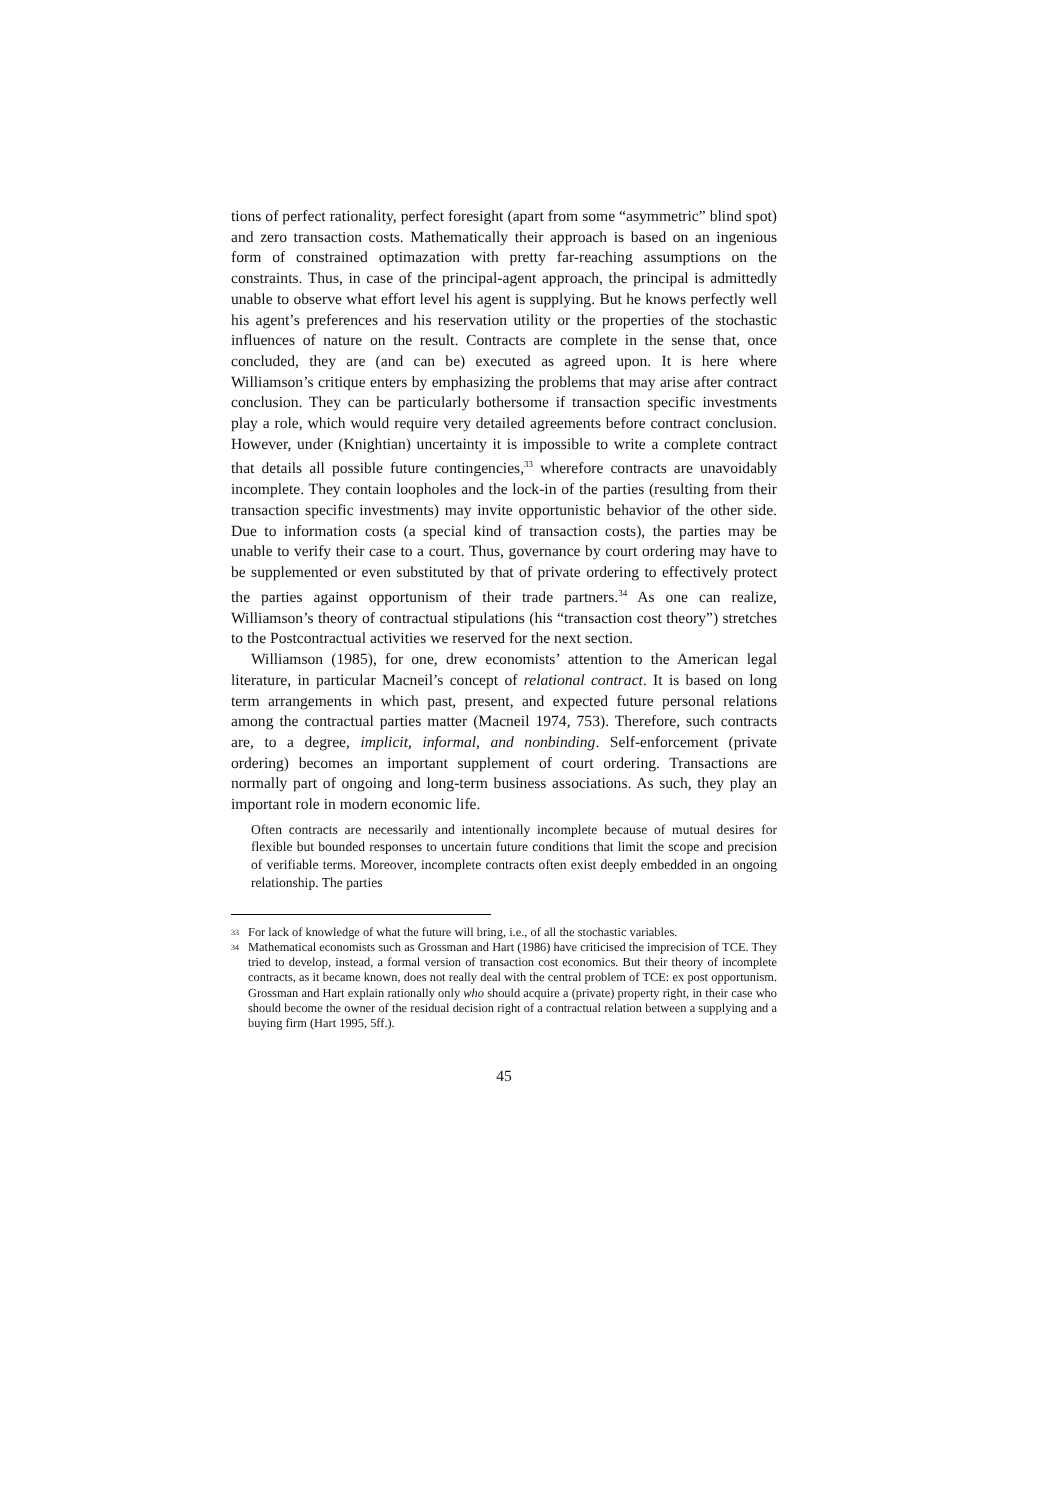tions of perfect rationality, perfect foresight (apart from some “asymmetric” blind spot) and zero transaction costs. Mathematically their approach is based on an ingenious form of constrained optimazation with pretty far-reaching assumptions on the constraints. Thus, in case of the principal-agent approach, the principal is admittedly unable to observe what effort level his agent is supplying. But he knows perfectly well his agent’s preferences and his reservation utility or the properties of the stochastic influences of nature on the result. Contracts are complete in the sense that, once concluded, they are (and can be) executed as agreed upon. It is here where Williamson’s critique enters by emphasizing the problems that may arise after contract conclusion. They can be particularly bothersome if transaction specific investments play a role, which would require very detailed agreements before contract conclusion. However, under (Knightian) uncertainty it is impossible to write a complete contract that details all possible future contingencies,<sup>33</sup> wherefore contracts are unavoidably incomplete. They contain loopholes and the lock-in of the parties (resulting from their transaction specific investments) may invite opportunistic behavior of the other side. Due to information costs (a special kind of transaction costs), the parties may be unable to verify their case to a court. Thus, governance by court ordering may have to be supplemented or even substituted by that of private ordering to effectively protect the parties against opportunism of their trade partners.<sup>34</sup> As one can realize, Williamson’s theory of contractual stipulations (his “transaction cost theory”) stretches to the Postcontractual activities we reserved for the next section.
Williamson (1985), for one, drew economists’ attention to the American legal literature, in particular Macneil’s concept of relational contract. It is based on long term arrangements in which past, present, and expected future personal relations among the contractual parties matter (Macneil 1974, 753). Therefore, such contracts are, to a degree, implicit, informal, and nonbinding. Self-enforcement (private ordering) becomes an important supplement of court ordering. Transactions are normally part of ongoing and long-term business associations. As such, they play an important role in modern economic life.
Often contracts are necessarily and intentionally incomplete because of mutual desires for flexible but bounded responses to uncertain future conditions that limit the scope and precision of verifiable terms. Moreover, incomplete contracts often exist deeply embedded in an ongoing relationship. The parties
<sup>33</sup> For lack of knowledge of what the future will bring, i.e., of all the stochastic variables.
<sup>34</sup> Mathematical economists such as Grossman and Hart (1986) have criticised the imprecision of TCE. They tried to develop, instead, a formal version of transaction cost economics. But their theory of incomplete contracts, as it became known, does not really deal with the central problem of TCE: ex post opportunism. Grossman and Hart explain rationally only who should acquire a (private) property right, in their case who should become the owner of the residual decision right of a contractual relation between a supplying and a buying firm (Hart 1995, 5ff.).
45